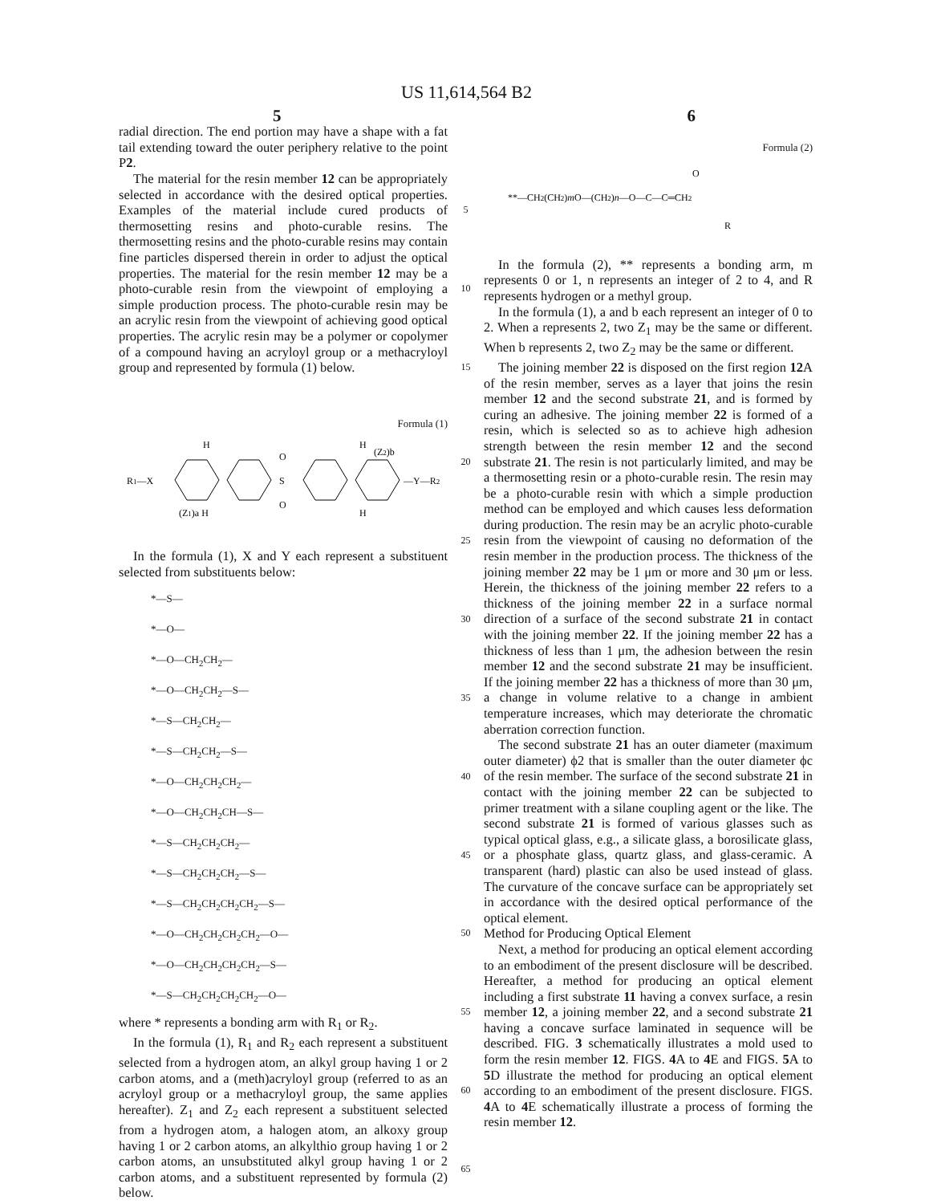US 11,614,564 B2
5 6
radial direction. The end portion may have a shape with a fat tail extending toward the outer periphery relative to the point P2.
The material for the resin member 12 can be appropriately selected in accordance with the desired optical properties. Examples of the material include cured products of thermosetting resins and photo-curable resins. The thermosetting resins and the photo-curable resins may contain fine particles dispersed therein in order to adjust the optical properties. The material for the resin member 12 may be a photo-curable resin from the viewpoint of employing a simple production process. The photo-curable resin may be an acrylic resin from the viewpoint of achieving good optical properties. The acrylic resin may be a polymer or copolymer of a compound having an acryloyl group or a methacryloyl group and represented by formula (1) below.
Formula (1)
R1—X
S
O
O
—Y—R2
H
H
(Z2)b
(Z1)a H
H
In the formula (1), X and Y each represent a substituent selected from substituents below:
*—S—
*—O—
*—O—CH<sub>2</sub>CH<sub>2</sub>—
*—O—CH<sub>2</sub>CH<sub>2</sub>—S—
*—S—CH<sub>2</sub>CH<sub>2</sub>—
*—S—CH<sub>2</sub>CH<sub>2</sub>—S—
*—O—CH<sub>2</sub>CH<sub>2</sub>CH<sub>2</sub>—
*—O—CH<sub>2</sub>CH<sub>2</sub>CH—S—
*—S—CH<sub>2</sub>CH<sub>2</sub>CH<sub>2</sub>—
*—S—CH<sub>2</sub>CH<sub>2</sub>CH<sub>2</sub>—S—
*—S—CH<sub>2</sub>CH<sub>2</sub>CH<sub>2</sub>CH<sub>2</sub>—S—
*—O—CH<sub>2</sub>CH<sub>2</sub>CH<sub>2</sub>CH<sub>2</sub>—O—
*—O—CH<sub>2</sub>CH<sub>2</sub>CH<sub>2</sub>CH<sub>2</sub>—S—
*—S—CH<sub>2</sub>CH<sub>2</sub>CH<sub>2</sub>CH<sub>2</sub>—O—
where * represents a bonding arm with R<sub>1</sub> or R<sub>2</sub>.
In the formula (1), R<sub>1</sub> and R<sub>2</sub> each represent a substituent selected from a hydrogen atom, an alkyl group having 1 or 2 carbon atoms, and a (meth)acryloyl group (referred to as an acryloyl group or a methacryloyl group, the same applies hereafter). Z<sub>1</sub> and Z<sub>2</sub> each represent a substituent selected from a hydrogen atom, a halogen atom, an alkoxy group having 1 or 2 carbon atoms, an alkylthio group having 1 or 2 carbon atoms, an unsubstituted alkyl group having 1 or 2 carbon atoms, and a substituent represented by formula (2) below.
5
10
15
20
25
30
35
40
45
50
55
60
65
Formula (2)
O
**—CH2(CH2)mO—(CH2)n—O—C—C═CH2
R
In the formula (2), ** represents a bonding arm, m represents 0 or 1, n represents an integer of 2 to 4, and R represents hydrogen or a methyl group.
In the formula (1), a and b each represent an integer of 0 to 2. When a represents 2, two Z<sub>1</sub> may be the same or different. When b represents 2, two Z<sub>2</sub> may be the same or different.
The joining member 22 is disposed on the first region 12 A of the resin member, serves as a layer that joins the resin member 12 and the second substrate 21, and is formed by curing an adhesive. The joining member 22 is formed of a resin, which is selected so as to achieve high adhesion strength between the resin member 12 and the second substrate 21. The resin is not particularly limited, and may be a thermosetting resin or a photo-curable resin. The resin may be a photo-curable resin with which a simple production method can be employed and which causes less deformation during production. The resin may be an acrylic photo-curable resin from the viewpoint of causing no deformation of the resin member in the production process. The thickness of the joining member 22 may be 1 μm or more and 30 μm or less. Herein, the thickness of the joining member 22 refers to a thickness of the joining member 22 in a surface normal direction of a surface of the second substrate 21 in contact with the joining member 22. If the joining member 22 has a thickness of less than 1 μm, the adhesion between the resin member 12 and the second substrate 21 may be insufficient. If the joining member 22 has a thickness of more than 30 μm, a change in volume relative to a change in ambient temperature increases, which may deteriorate the chromatic aberration correction function.
The second substrate 21 has an outer diameter (maximum outer diameter) ϕ2 that is smaller than the outer diameter ϕc of the resin member. The surface of the second substrate 21 in contact with the joining member 22 can be subjected to primer treatment with a silane coupling agent or the like. The second substrate 21 is formed of various glasses such as typical optical glass, e.g., a silicate glass, a borosilicate glass, or a phosphate glass, quartz glass, and glass-ceramic. A transparent (hard) plastic can also be used instead of glass. The curvature of the concave surface can be appropriately set in accordance with the desired optical performance of the optical element.
Method for Producing Optical Element
Next, a method for producing an optical element according to an embodiment of the present disclosure will be described. Hereafter, a method for producing an optical element including a first substrate 11 having a convex surface, a resin member 12, a joining member 22, and a second substrate 21 having a concave surface laminated in sequence will be described. FIG. 3 schematically illustrates a mold used to form the resin member 12. FIGS. 4 A to 4 E and FIGS. 5 A to 5 D illustrate the method for producing an optical element according to an embodiment of the present disclosure. FIGS. 4 A to 4 E schematically illustrate a process of forming the resin member 12.